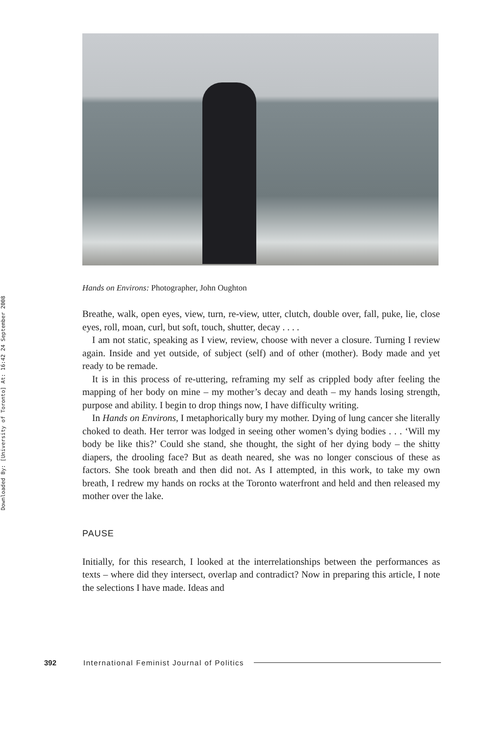Downloaded By: [University of Toronto] At: 16:42 24 September 2008
Hands on Environs: Photographer, John Oughton
Breathe, walk, open eyes, view, turn, re-view, utter, clutch, double over, fall, puke, lie, close eyes, roll, moan, curl, but soft, touch, shutter, decay . . . .
I am not static, speaking as I view, review, choose with never a closure. Turning I review again. Inside and yet outside, of subject (self) and of other (mother). Body made and yet ready to be remade.
It is in this process of re-uttering, reframing my self as crippled body after feeling the mapping of her body on mine – my mother’s decay and death – my hands losing strength, purpose and ability. I begin to drop things now, I have difficulty writing.
In Hands on Environs, I metaphorically bury my mother. Dying of lung cancer she literally choked to death. Her terror was lodged in seeing other women’s dying bodies . . . ‘Will my body be like this?’ Could she stand, she thought, the sight of her dying body – the shitty diapers, the drooling face? But as death neared, she was no longer conscious of these as factors. She took breath and then did not. As I attempted, in this work, to take my own breath, I redrew my hands on rocks at the Toronto waterfront and held and then released my mother over the lake.
PAUSE
Initially, for this research, I looked at the interrelationships between the performances as texts – where did they intersect, overlap and contradict? Now in preparing this article, I note the selections I have made. Ideas and
392 International Feminist Journal of Politics